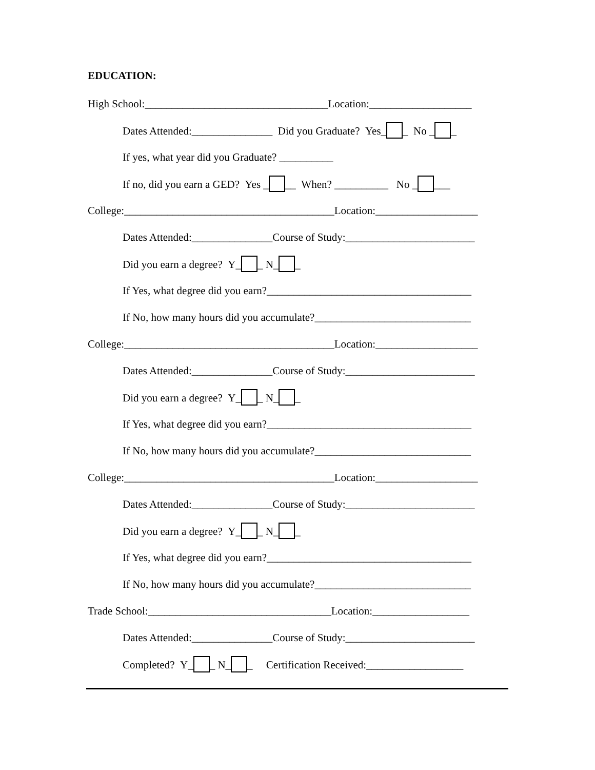EDUCATION:
High School:__________________________________Location:___________________
Dates Attended:_______________ Did you Graduate? Yes_ _ No _ _
If yes, what year did you Graduate? __________
If no, did you earn a GED? Yes _ __ When? __________ No _ ___
College:_______________________________________Location:___________________
Dates Attended:_______________Course of Study:________________________
Did you earn a degree? Y_ _ N_ _
If Yes, what degree did you earn?______________________________________
If No, how many hours did you accumulate?_____________________________
College:_______________________________________Location:___________________
Dates Attended:_______________Course of Study:________________________
Did you earn a degree? Y_ _ N_ _
If Yes, what degree did you earn?______________________________________
If No, how many hours did you accumulate?_____________________________
College:_______________________________________Location:___________________
Dates Attended:_______________Course of Study:________________________
Did you earn a degree? Y_ _ N_ _
If Yes, what degree did you earn?______________________________________
If No, how many hours did you accumulate?_____________________________
Trade School:__________________________________Location:__________________
Dates Attended:_______________Course of Study:________________________
Completed? Y_ _ N_ _ Certification Received:__________________